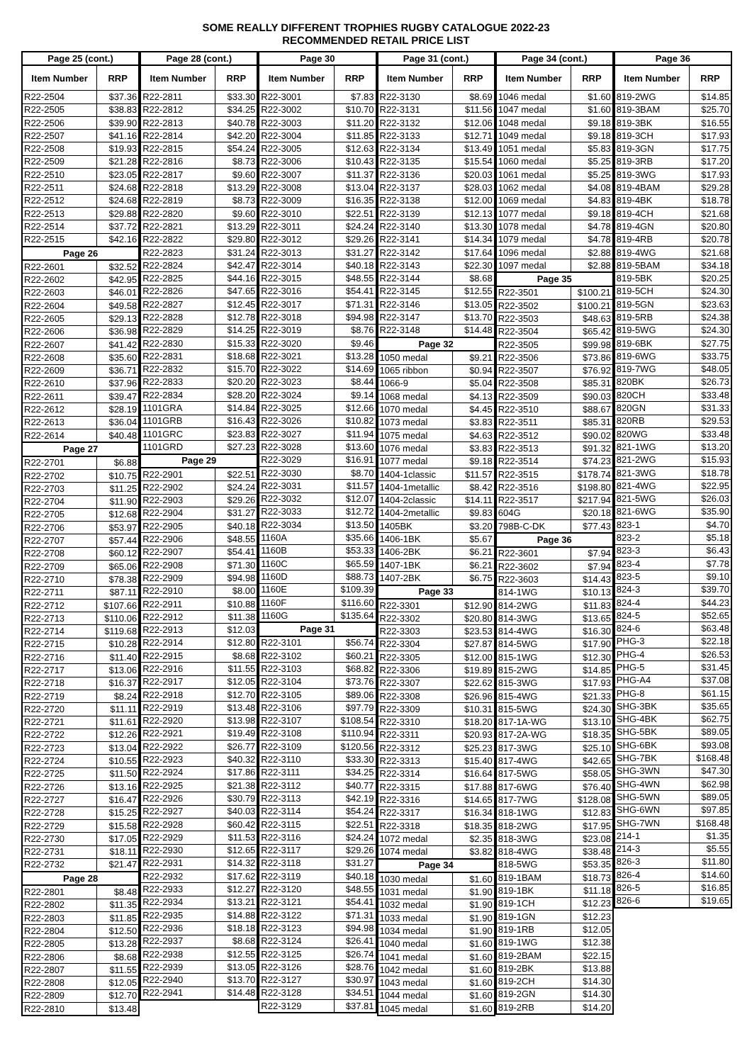SOME REALLY DIFFERENT TROPHIES RUGBY CATALOGUE 2022-23
RECOMMENDED RETAIL PRICE LIST
| Page 25 (cont.) | |
| --- | --- |
| Item Number | RRP |
| R22-2504 | $37.36 |
| R22-2505 | $38.83 |
| R22-2506 | $39.90 |
| R22-2507 | $41.16 |
| R22-2508 | $19.93 |
| R22-2509 | $21.28 |
| R22-2510 | $23.05 |
| R22-2511 | $24.68 |
| R22-2512 | $24.68 |
| R22-2513 | $29.88 |
| R22-2514 | $37.72 |
| R22-2515 | $42.16 |
| Page 26 | |
| R22-2601 | $32.52 |
| R22-2602 | $42.95 |
| R22-2603 | $46.01 |
| R22-2604 | $49.58 |
| R22-2605 | $29.13 |
| R22-2606 | $36.98 |
| R22-2607 | $41.42 |
| R22-2608 | $35.60 |
| R22-2609 | $36.71 |
| R22-2610 | $37.96 |
| R22-2611 | $39.47 |
| R22-2612 | $28.19 |
| R22-2613 | $36.04 |
| R22-2614 | $40.48 |
| Page 27 | |
| R22-2701 | $6.88 |
| R22-2702 | $10.75 |
| R22-2703 | $11.25 |
| R22-2704 | $11.90 |
| R22-2705 | $12.68 |
| R22-2706 | $53.97 |
| R22-2707 | $57.44 |
| R22-2708 | $60.12 |
| R22-2709 | $65.06 |
| R22-2710 | $78.38 |
| R22-2711 | $87.11 |
| R22-2712 | $107.66 |
| R22-2713 | $110.06 |
| R22-2714 | $119.68 |
| R22-2715 | $10.28 |
| R22-2716 | $11.40 |
| R22-2717 | $13.06 |
| R22-2718 | $16.37 |
| R22-2719 | $8.24 |
| R22-2720 | $11.11 |
| R22-2721 | $11.61 |
| R22-2722 | $12.26 |
| R22-2723 | $13.04 |
| R22-2724 | $10.55 |
| R22-2725 | $11.50 |
| R22-2726 | $13.16 |
| R22-2727 | $16.47 |
| R22-2728 | $15.25 |
| R22-2729 | $15.58 |
| R22-2730 | $17.05 |
| R22-2731 | $18.11 |
| R22-2732 | $21.47 |
| Page 28 | |
| R22-2801 | $8.48 |
| R22-2802 | $11.35 |
| R22-2803 | $11.85 |
| R22-2804 | $12.50 |
| R22-2805 | $13.28 |
| R22-2806 | $8.68 |
| R22-2807 | $11.55 |
| R22-2808 | $12.05 |
| R22-2809 | $12.70 |
| R22-2810 | $13.48 |
| Page 28 (cont.) | |
| --- | --- |
| Item Number | RRP |
| R22-2811 | $33.30 |
| R22-2812 | $34.25 |
| R22-2813 | $40.78 |
| R22-2814 | $42.20 |
| R22-2815 | $54.24 |
| R22-2816 | $8.73 |
| R22-2817 | $9.60 |
| R22-2818 | $13.29 |
| R22-2819 | $8.73 |
| R22-2820 | $9.60 |
| R22-2821 | $13.29 |
| R22-2822 | $29.80 |
| R22-2823 | $31.24 |
| R22-2824 | $42.47 |
| R22-2825 | $44.16 |
| R22-2826 | $47.65 |
| R22-2827 | $12.45 |
| R22-2828 | $12.78 |
| R22-2829 | $14.25 |
| R22-2830 | $15.33 |
| R22-2831 | $18.68 |
| R22-2832 | $15.70 |
| R22-2833 | $20.20 |
| R22-2834 | $28.20 |
| 1101GRA | $14.84 |
| 1101GRB | $16.43 |
| 1101GRC | $23.83 |
| 1101GRD | $27.23 |
| Page 29 | |
| R22-2901 | $22.51 |
| R22-2902 | $24.24 |
| R22-2903 | $29.26 |
| R22-2904 | $31.27 |
| R22-2905 | $40.18 |
| R22-2906 | $48.55 |
| R22-2907 | $54.41 |
| R22-2908 | $71.30 |
| R22-2909 | $94.98 |
| R22-2910 | $8.00 |
| R22-2911 | $10.88 |
| R22-2912 | $11.38 |
| R22-2913 | $12.03 |
| R22-2914 | $12.80 |
| R22-2915 | $8.68 |
| R22-2916 | $11.55 |
| R22-2917 | $12.05 |
| R22-2918 | $12.70 |
| R22-2919 | $13.48 |
| R22-2920 | $13.98 |
| R22-2921 | $19.49 |
| R22-2922 | $26.77 |
| R22-2923 | $40.32 |
| R22-2924 | $17.86 |
| R22-2925 | $21.38 |
| R22-2926 | $30.79 |
| R22-2927 | $40.03 |
| R22-2928 | $60.42 |
| R22-2929 | $11.53 |
| R22-2930 | $12.65 |
| R22-2931 | $14.32 |
| R22-2932 | $17.62 |
| R22-2933 | $12.27 |
| R22-2934 | $13.21 |
| R22-2935 | $14.88 |
| R22-2936 | $18.18 |
| R22-2937 | $8.68 |
| R22-2938 | $12.55 |
| R22-2939 | $13.05 |
| R22-2940 | $13.70 |
| R22-2941 | $14.48 |
| Page 30 | |
| --- | --- |
| Item Number | RRP |
| R22-3001 | $7.83 |
| R22-3002 | $10.70 |
| R22-3003 | $11.20 |
| R22-3004 | $11.85 |
| R22-3005 | $12.63 |
| R22-3006 | $10.43 |
| R22-3007 | $11.37 |
| R22-3008 | $13.04 |
| R22-3009 | $16.35 |
| R22-3010 | $22.51 |
| R22-3011 | $24.24 |
| R22-3012 | $29.26 |
| R22-3013 | $31.27 |
| R22-3014 | $40.18 |
| R22-3015 | $48.55 |
| R22-3016 | $54.41 |
| R22-3017 | $71.31 |
| R22-3018 | $94.98 |
| R22-3019 | $8.76 |
| R22-3020 | $9.46 |
| R22-3021 | $13.28 |
| R22-3022 | $14.69 |
| R22-3023 | $8.44 |
| R22-3024 | $9.14 |
| R22-3025 | $12.66 |
| R22-3026 | $10.82 |
| R22-3027 | $11.94 |
| R22-3028 | $13.60 |
| R22-3029 | $16.91 |
| R22-3030 | $8.70 |
| R22-3031 | $11.57 |
| R22-3032 | $12.07 |
| R22-3033 | $12.72 |
| R22-3034 | $13.50 |
| 1160A | $35.66 |
| 1160B | $53.33 |
| 1160C | $65.59 |
| 1160D | $88.73 |
| 1160E | $109.39 |
| 1160F | $116.60 |
| 1160G | $135.64 |
| Page 31 | |
| R22-3101 | $56.74 |
| R22-3102 | $60.21 |
| R22-3103 | $68.82 |
| R22-3104 | $73.76 |
| R22-3105 | $89.06 |
| R22-3106 | $97.79 |
| R22-3107 | $108.54 |
| R22-3108 | $110.94 |
| R22-3109 | $120.56 |
| R22-3110 | $33.30 |
| R22-3111 | $34.25 |
| R22-3112 | $40.77 |
| R22-3113 | $42.19 |
| R22-3114 | $54.24 |
| R22-3115 | $22.51 |
| R22-3116 | $24.24 |
| R22-3117 | $29.26 |
| R22-3118 | $31.27 |
| R22-3119 | $40.18 |
| R22-3120 | $48.55 |
| R22-3121 | $54.41 |
| R22-3122 | $71.31 |
| R22-3123 | $94.98 |
| R22-3124 | $26.41 |
| R22-3125 | $26.74 |
| R22-3126 | $28.76 |
| R22-3127 | $30.97 |
| R22-3128 | $34.51 |
| R22-3129 | $37.81 |
| Page 31 (cont.) | |
| --- | --- |
| Item Number | RRP |
| R22-3130 | $8.69 |
| R22-3131 | $11.56 |
| R22-3132 | $12.06 |
| R22-3133 | $12.71 |
| R22-3134 | $13.49 |
| R22-3135 | $15.54 |
| R22-3136 | $20.03 |
| R22-3137 | $28.03 |
| R22-3138 | $12.00 |
| R22-3139 | $12.13 |
| R22-3140 | $13.30 |
| R22-3141 | $14.34 |
| R22-3142 | $17.64 |
| R22-3143 | $22.30 |
| R22-3144 | $8.68 |
| R22-3145 | $12.55 |
| R22-3146 | $13.05 |
| R22-3147 | $13.70 |
| R22-3148 | $14.48 |
| Page 32 | |
| 1050 medal | $9.21 |
| 1065 ribbon | $0.94 |
| 1066-9 | $5.04 |
| 1068 medal | $4.13 |
| 1070 medal | $4.45 |
| 1073 medal | $3.83 |
| 1075 medal | $4.63 |
| 1076 medal | $3.83 |
| 1077 medal | $9.18 |
| 1404-1classic | $11.57 |
| 1404-1metallic | $8.42 |
| 1404-2classic | $14.11 |
| 1404-2metallic | $9.83 |
| 1405BK | $3.20 |
| 1406-1BK | $5.67 |
| 1406-2BK | $6.21 |
| 1407-1BK | $6.21 |
| 1407-2BK | $6.75 |
| Page 33 | |
| R22-3301 | $12.90 |
| R22-3302 | $20.80 |
| R22-3303 | $23.53 |
| R22-3304 | $27.87 |
| R22-3305 | $12.00 |
| R22-3306 | $19.89 |
| R22-3307 | $22.62 |
| R22-3308 | $26.96 |
| R22-3309 | $10.31 |
| R22-3310 | $18.20 |
| R22-3311 | $20.93 |
| R22-3312 | $25.23 |
| R22-3313 | $15.40 |
| R22-3314 | $16.64 |
| R22-3315 | $17.88 |
| R22-3316 | $14.65 |
| R22-3317 | $16.34 |
| R22-3318 | $18.35 |
| 1072 medal | $2.35 |
| 1074 medal | $3.82 |
| Page 34 | |
| 1030 medal | $1.60 |
| 1031 medal | $1.90 |
| 1032 medal | $1.90 |
| 1033 medal | $1.90 |
| 1034 medal | $1.90 |
| 1040 medal | $1.60 |
| 1041 medal | $1.60 |
| 1042 medal | $1.60 |
| 1043 medal | $1.60 |
| 1044 medal | $1.60 |
| 1045 medal | $1.60 |
| Page 34 (cont.) | |
| --- | --- |
| Item Number | RRP |
| 1046 medal | $1.60 |
| 1047 medal | $1.60 |
| 1048 medal | $9.18 |
| 1049 medal | $9.18 |
| 1051 medal | $5.83 |
| 1060 medal | $5.25 |
| 1061 medal | $5.25 |
| 1062 medal | $4.08 |
| 1069 medal | $4.83 |
| 1077 medal | $9.18 |
| 1078 medal | $4.78 |
| 1079 medal | $4.78 |
| 1096 medal | $2.88 |
| 1097 medal | $2.88 |
| Page 35 | |
| R22-3501 | $100.21 |
| R22-3502 | $100.21 |
| R22-3503 | $48.63 |
| R22-3504 | $65.42 |
| R22-3505 | $99.98 |
| R22-3506 | $73.86 |
| R22-3507 | $76.92 |
| R22-3508 | $85.31 |
| R22-3509 | $90.03 |
| R22-3510 | $88.67 |
| R22-3511 | $85.31 |
| R22-3512 | $90.02 |
| R22-3513 | $91.32 |
| R22-3514 | $74.23 |
| R22-3515 | $178.74 |
| R22-3516 | $198.80 |
| R22-3517 | $217.94 |
| 604G | $20.18 |
| 798B-C-DK | $77.43 |
| Page 36 | |
| R22-3601 | $7.94 |
| R22-3602 | $7.94 |
| R22-3603 | $14.43 |
| 814-1WG | $10.13 |
| 814-2WG | $11.83 |
| 814-3WG | $13.65 |
| 814-4WG | $16.30 |
| 814-5WG | $17.90 |
| 815-1WG | $12.30 |
| 815-2WG | $14.85 |
| 815-3WG | $17.93 |
| 815-4WG | $21.33 |
| 815-5WG | $24.30 |
| 817-1A-WG | $13.10 |
| 817-2A-WG | $18.35 |
| 817-3WG | $25.10 |
| 817-4WG | $42.65 |
| 817-5WG | $58.05 |
| 817-6WG | $76.40 |
| 817-7WG | $128.08 |
| 818-1WG | $12.83 |
| 818-2WG | $17.95 |
| 818-3WG | $23.08 |
| 818-4WG | $38.48 |
| 818-5WG | $53.35 |
| 819-1BAM | $18.73 |
| 819-1BK | $11.18 |
| 819-1CH | $12.23 |
| 819-1GN | $12.23 |
| 819-1RB | $12.05 |
| 819-1WG | $12.38 |
| 819-2BAM | $22.15 |
| 819-2BK | $13.88 |
| 819-2CH | $14.30 |
| 819-2GN | $14.30 |
| 819-2RB | $14.20 |
| Page 36 | |
| --- | --- |
| Item Number | RRP |
| 819-2WG | $14.85 |
| 819-3BAM | $25.70 |
| 819-3BK | $16.55 |
| 819-3CH | $17.93 |
| 819-3GN | $17.75 |
| 819-3RB | $17.20 |
| 819-3WG | $17.93 |
| 819-4BAM | $29.28 |
| 819-4BK | $18.78 |
| 819-4CH | $21.68 |
| 819-4GN | $20.80 |
| 819-4RB | $20.78 |
| 819-4WG | $21.68 |
| 819-5BAM | $34.18 |
| 819-5BK | $20.25 |
| 819-5CH | $24.30 |
| 819-5GN | $23.63 |
| 819-5RB | $24.38 |
| 819-5WG | $24.30 |
| 819-6BK | $27.75 |
| 819-6WG | $33.75 |
| 819-7WG | $48.05 |
| 820BK | $26.73 |
| 820CH | $33.48 |
| 820GN | $31.33 |
| 820RB | $29.53 |
| 820WG | $33.48 |
| 821-1WG | $13.20 |
| 821-2WG | $15.93 |
| 821-3WG | $18.78 |
| 821-4WG | $22.95 |
| 821-5WG | $26.03 |
| 821-6WG | $35.90 |
| 823-1 | $4.70 |
| 823-2 | $5.18 |
| 823-3 | $6.43 |
| 823-4 | $7.78 |
| 823-5 | $9.10 |
| 824-3 | $39.70 |
| 824-4 | $44.23 |
| 824-5 | $52.65 |
| 824-6 | $63.48 |
| PHG-3 | $22.18 |
| PHG-4 | $26.53 |
| PHG-5 | $31.45 |
| PHG-A4 | $37.08 |
| PHG-8 | $61.15 |
| SHG-3BK | $35.65 |
| SHG-4BK | $62.75 |
| SHG-5BK | $89.05 |
| SHG-6BK | $93.08 |
| SHG-7BK | $168.48 |
| SHG-3WN | $47.30 |
| SHG-4WN | $62.98 |
| SHG-5WN | $89.05 |
| SHG-6WN | $97.85 |
| SHG-7WN | $168.48 |
| 214-1 | $1.35 |
| 214-3 | $5.55 |
| 826-3 | $11.80 |
| 826-4 | $14.60 |
| 826-5 | $16.85 |
| 826-6 | $19.65 |